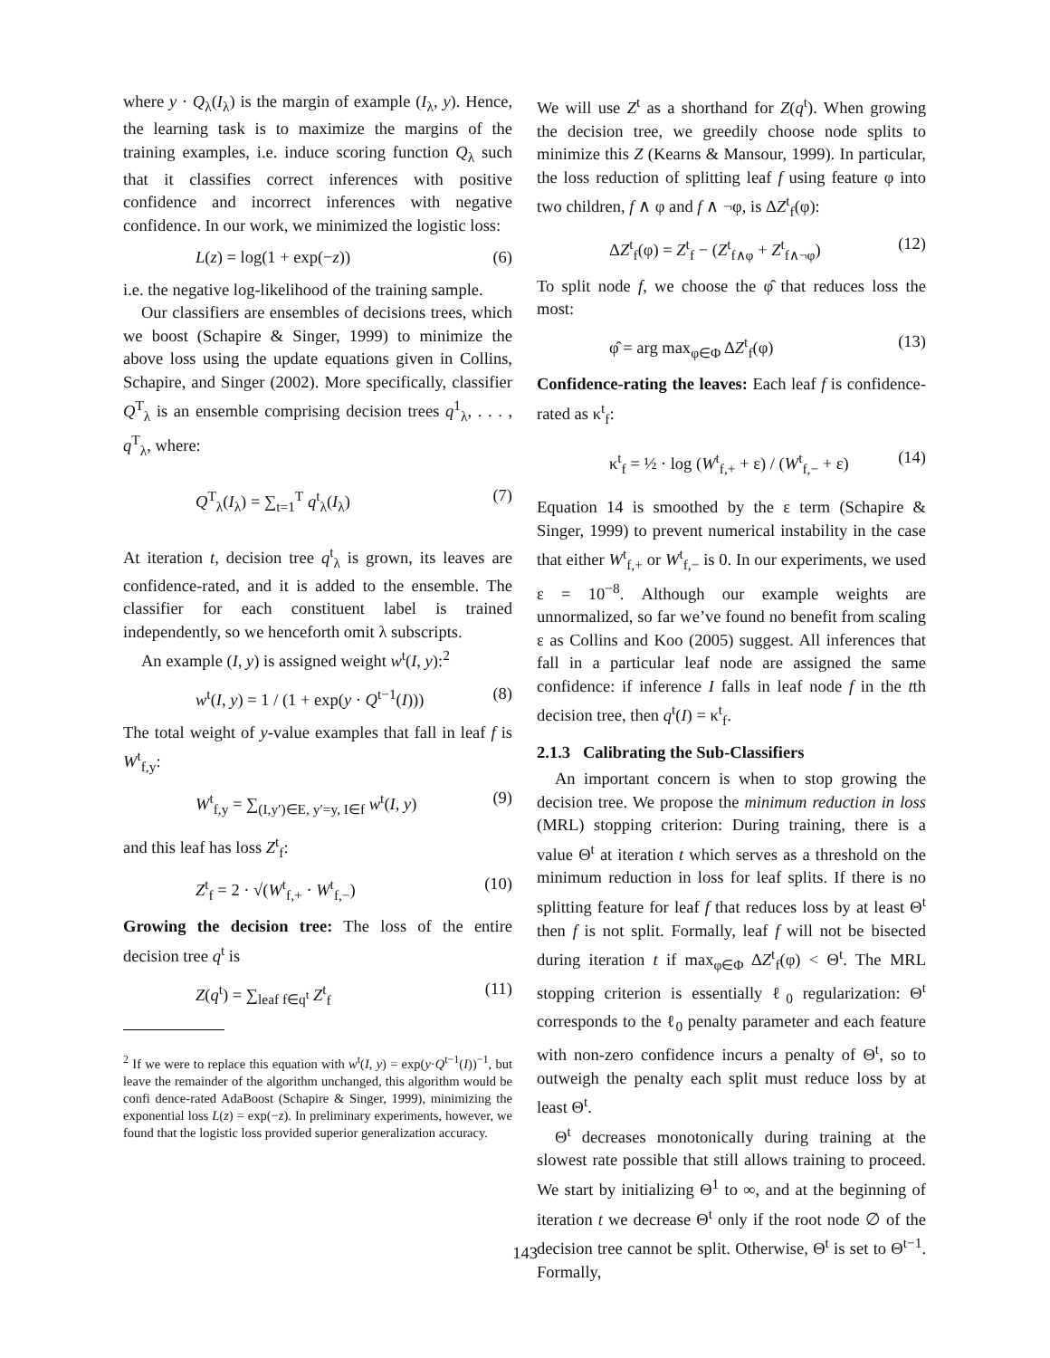where y · Q<sub>λ</sub>(I<sub>λ</sub>) is the margin of example (I<sub>λ</sub>, y). Hence, the learning task is to maximize the margins of the training examples, i.e. induce scoring function Q<sub>λ</sub> such that it classifies correct inferences with positive confidence and incorrect inferences with negative confidence. In our work, we minimized the logistic loss:
L(z) = log(1 + exp(−z)) (6)
i.e. the negative log-likelihood of the training sample.
Our classifiers are ensembles of decisions trees, which we boost (Schapire & Singer, 1999) to minimize the above loss using the update equations given in Collins, Schapire, and Singer (2002). More specifically, classifier Q<sup>T</sup><sub>λ</sub> is an ensemble comprising decision trees q<sup>1</sup><sub>λ</sub>, . . . , q<sup>T</sup><sub>λ</sub>, where:
Q<sup>T</sup><sub>λ</sub>(I<sub>λ</sub>) = ∑<sub>t=1</sub><sup>T</sup> q<sup>t</sup><sub>λ</sub>(I<sub>λ</sub>) (7)
At iteration t, decision tree q<sup>t</sup><sub>λ</sub> is grown, its leaves are confidence-rated, and it is added to the ensemble. The classifier for each constituent label is trained independently, so we henceforth omit λ subscripts.
An example (I, y) is assigned weight w<sup>t</sup>(I, y):<sup>2</sup>
w<sup>t</sup>(I, y) = 1 / (1 + exp(y · Q<sup>t−1</sup>(I))) (8)
The total weight of y-value examples that fall in leaf f is W<sup>t</sup><sub>f,y</sub>:
W<sup>t</sup><sub>f,y</sub> = ∑<sub>(I,y′)∈E, y′=y, I∈f</sub> w<sup>t</sup>(I, y) (9)
and this leaf has loss Z<sup>t</sup><sub>f</sub>:
Z<sup>t</sup><sub>f</sub> = 2 · √(W<sup>t</sup><sub>f,+</sub> · W<sup>t</sup><sub>f,−</sub>) (10)
Growing the decision tree: The loss of the entire decision tree q<sup>t</sup> is
Z(q<sup>t</sup>) = ∑<sub>leaf f∈q<sup>t</sup></sub> Z<sup>t</sup><sub>f</sub> (11)
<sup>2</sup> If we were to replace this equation with w<sup>t</sup>(I, y) = exp(y·Q<sup>t−1</sup>(I))<sup>−1</sup>, but leave the remainder of the algorithm unchanged, this algorithm would be confi dence-rated AdaBoost (Schapire & Singer, 1999), minimizing the exponential loss L(z) = exp(−z). In preliminary experiments, however, we found that the logistic loss provided superior generalization accuracy.
We will use Z<sup>t</sup> as a shorthand for Z(q<sup>t</sup>). When growing the decision tree, we greedily choose node splits to minimize this Z (Kearns & Mansour, 1999). In particular, the loss reduction of splitting leaf f using feature φ into two children, f ∧ φ and f ∧ ¬φ, is ΔZ<sup>t</sup><sub>f</sub>(φ):
ΔZ<sup>t</sup><sub>f</sub>(φ) = Z<sup>t</sup><sub>f</sub> − (Z<sup>t</sup><sub>f∧φ</sub> + Z<sup>t</sup><sub>f∧¬φ</sub>) (12)
To split node f, we choose the φ̂ that reduces loss the most:
φ̂ = arg max<sub>φ∈Φ</sub> ΔZ<sup>t</sup><sub>f</sub>(φ) (13)
Confidence-rating the leaves: Each leaf f is confidence-rated as κ<sup>t</sup><sub>f</sub>:
κ<sup>t</sup><sub>f</sub> = ½ · log (W<sup>t</sup><sub>f,+</sub> + ε) / (W<sup>t</sup><sub>f,−</sub> + ε) (14)
Equation 14 is smoothed by the ε term (Schapire & Singer, 1999) to prevent numerical instability in the case that either W<sup>t</sup><sub>f,+</sub> or W<sup>t</sup><sub>f,−</sub> is 0. In our experiments, we used ε = 10<sup>−8</sup>. Although our example weights are unnormalized, so far we’ve found no benefit from scaling ε as Collins and Koo (2005) suggest. All inferences that fall in a particular leaf node are assigned the same confidence: if inference I falls in leaf node f in the tth decision tree, then q<sup>t</sup>(I) = κ<sup>t</sup><sub>f</sub>.
2.1.3 Calibrating the Sub-Classifiers
An important concern is when to stop growing the decision tree. We propose the minimum reduction in loss (MRL) stopping criterion: During training, there is a value Θ<sup>t</sup> at iteration t which serves as a threshold on the minimum reduction in loss for leaf splits. If there is no splitting feature for leaf f that reduces loss by at least Θ<sup>t</sup> then f is not split. Formally, leaf f will not be bisected during iteration t if max<sub>φ∈Φ</sub> ΔZ<sup>t</sup><sub>f</sub>(φ) < Θ<sup>t</sup>. The MRL stopping criterion is essentially ℓ<sub>0</sub> regularization: Θ<sup>t</sup> corresponds to the ℓ<sub>0</sub> penalty parameter and each feature with non-zero confidence incurs a penalty of Θ<sup>t</sup>, so to outweigh the penalty each split must reduce loss by at least Θ<sup>t</sup>.
Θ<sup>t</sup> decreases monotonically during training at the slowest rate possible that still allows training to proceed. We start by initializing Θ<sup>1</sup> to ∞, and at the beginning of iteration t we decrease Θ<sup>t</sup> only if the root node ∅ of the decision tree cannot be split. Otherwise, Θ<sup>t</sup> is set to Θ<sup>t−1</sup>. Formally,
143